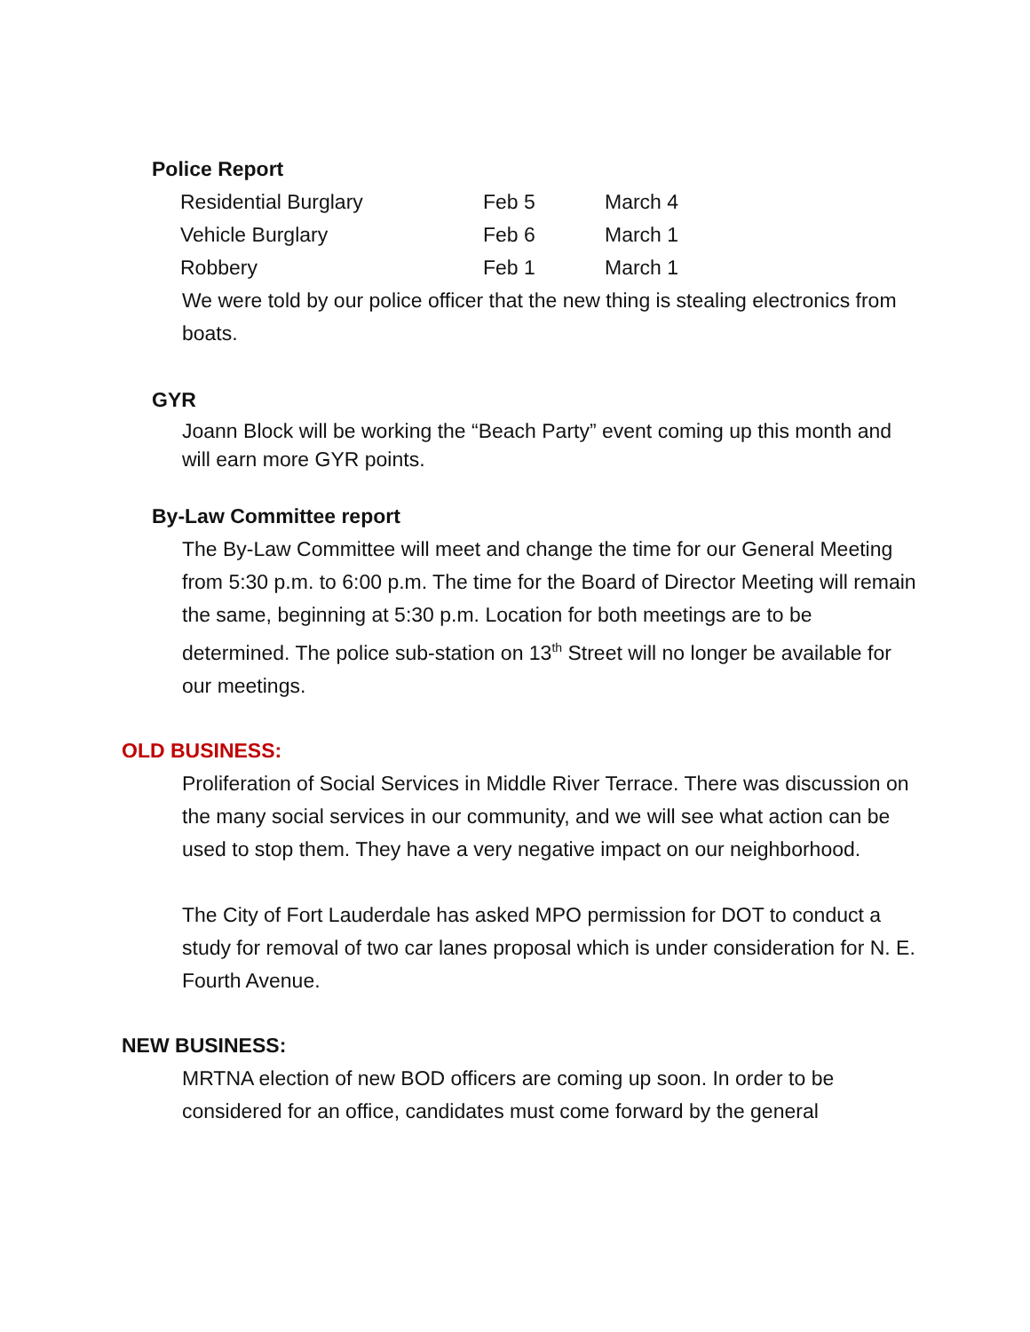Police Report
| Residential Burglary | Feb 5 | March 4 |
| Vehicle Burglary | Feb 6 | March 1 |
| Robbery | Feb 1 | March 1 |
We were told by our police officer that the new thing is stealing electronics from boats.
GYR
Joann Block will be working the “Beach Party” event coming up this month and will earn more GYR points.
By-Law Committee report
The By-Law Committee will meet and change the time for our General Meeting from 5:30 p.m. to 6:00 p.m. The time for the Board of Director Meeting will remain the same, beginning at 5:30 p.m. Location for both meetings are to be determined. The police sub-station on 13<sup>th</sup> Street will no longer be available for our meetings.
OLD BUSINESS:
Proliferation of Social Services in Middle River Terrace. There was discussion on the many social services in our community, and we will see what action can be used to stop them. They have a very negative impact on our neighborhood.
The City of Fort Lauderdale has asked MPO permission for DOT to conduct a study for removal of two car lanes proposal which is under consideration for N. E. Fourth Avenue.
NEW BUSINESS:
MRTNA election of new BOD officers are coming up soon. In order to be considered for an office, candidates must come forward by the general